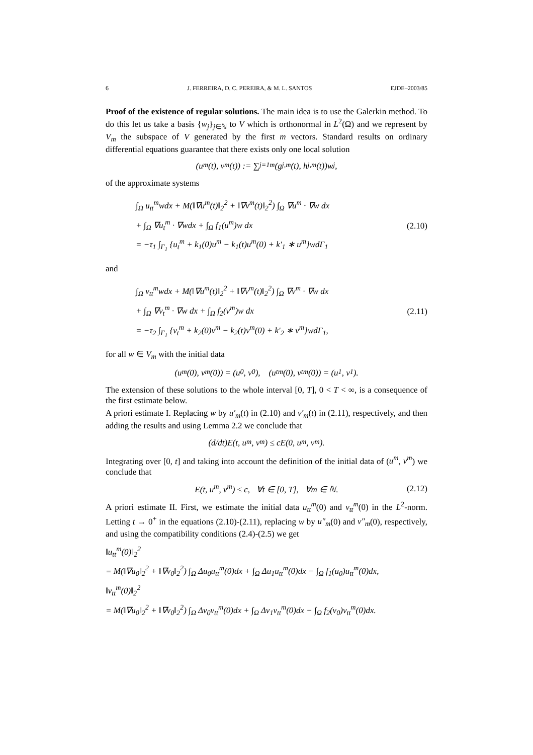6 J. FERREIRA, D. C. PEREIRA, & M. L. SANTOS EJDE–2003/85
Proof of the existence of regular solutions. The main idea is to use the Galerkin method. To do this let us take a basis {w<sub>j</sub>}<sub>j∈ℕ</sub> to V which is orthonormal in L<sup>2</sup>(Ω) and we represent by V<sub>m</sub> the subspace of V generated by the first m vectors. Standard results on ordinary differential equations guarantee that there exists only one local solution
(u<sup>m</sup>(t), v<sup>m</sup>(t)) := ∑<sub>j=1</sub><sup>m</sup>(g<sub>j,m</sub>(t), h<sub>j,m</sub>(t))w<sub>j</sub>,
of the approximate systems
∫<sub>Ω</sub> u<sub>tt</sub><sup>m</sup>wdx + M(‖∇u<sup>m</sup>(t)‖<sub>2</sub><sup>2</sup> + ‖∇v<sup>m</sup>(t)‖<sub>2</sub><sup>2</sup>) ∫<sub>Ω</sub> ∇u<sup>m</sup> · ∇w dx
+ ∫<sub>Ω</sub> ∇u<sub>t</sub><sup>m</sup> · ∇wdx + ∫<sub>Ω</sub> f<sub>1</sub>(u<sup>m</sup>)w dx
= −τ<sub>1</sub> ∫<sub>Γ<sub>1</sub></sub> {u<sub>t</sub><sup>m</sup> + k<sub>1</sub>(0)u<sup>m</sup> − k<sub>1</sub>(t)u<sup>m</sup>(0) + k′<sub>1</sub> ∗ u<sup>m</sup>}wdΓ<sub>1</sub>
(2.10)
and
∫<sub>Ω</sub> v<sub>tt</sub><sup>m</sup>wdx + M(‖∇u<sup>m</sup>(t)‖<sub>2</sub><sup>2</sup> + ‖∇v<sup>m</sup>(t)‖<sub>2</sub><sup>2</sup>) ∫<sub>Ω</sub> ∇v<sup>m</sup> · ∇w dx
+ ∫<sub>Ω</sub> ∇v<sub>t</sub><sup>m</sup> · ∇w dx + ∫<sub>Ω</sub> f<sub>2</sub>(v<sup>m</sup>)w dx
= −τ<sub>2</sub> ∫<sub>Γ<sub>1</sub></sub> {v<sub>t</sub><sup>m</sup> + k<sub>2</sub>(0)v<sup>m</sup> − k<sub>2</sub>(t)v<sup>m</sup>(0) + k′<sub>2</sub> ∗ v<sup>m</sup>}wdΓ<sub>1</sub>,
(2.11)
for all w ∈ V<sub>m</sub> with the initial data
(u<sup>m</sup>(0), v<sup>m</sup>(0)) = (u<sub>0</sub>, v<sub>0</sub>), (u<sub>t</sub><sup>m</sup>(0), v<sub>t</sub><sup>m</sup>(0)) = (u<sub>1</sub>, v<sub>1</sub>).
The extension of these solutions to the whole interval [0, T], 0 < T < ∞, is a consequence of the first estimate below.
A priori estimate I. Replacing w by u′<sub>m</sub>(t) in (2.10) and v′<sub>m</sub>(t) in (2.11), respectively, and then adding the results and using Lemma 2.2 we conclude that
(d/dt)E(t, u<sup>m</sup>, v<sup>m</sup>) ≤ cE(0, u<sup>m</sup>, v<sup>m</sup>).
Integrating over [0, t] and taking into account the definition of the initial data of (u<sup>m</sup>, v<sup>m</sup>) we conclude that
E(t, u<sup>m</sup>, v<sup>m</sup>) ≤ c, ∀t ∈ [0, T], ∀m ∈ ℕ.
(2.12)
A priori estimate II. First, we estimate the initial data u<sub>tt</sub><sup>m</sup>(0) and v<sub>tt</sub><sup>m</sup>(0) in the L<sup>2</sup>-norm. Letting t → 0<sup>+</sup> in the equations (2.10)-(2.11), replacing w by u″<sub>m</sub>(0) and v″<sub>m</sub>(0), respectively, and using the compatibility conditions (2.4)-(2.5) we get
‖u<sub>tt</sub><sup>m</sup>(0)‖<sub>2</sub><sup>2</sup>
= M(‖∇u<sub>0</sub>‖<sub>2</sub><sup>2</sup> + ‖∇v<sub>0</sub>‖<sub>2</sub><sup>2</sup>) ∫<sub>Ω</sub> Δu<sub>0</sub>u<sub>tt</sub><sup>m</sup>(0)dx + ∫<sub>Ω</sub> Δu<sub>1</sub>u<sub>tt</sub><sup>m</sup>(0)dx − ∫<sub>Ω</sub> f<sub>1</sub>(u<sub>0</sub>)u<sub>tt</sub><sup>m</sup>(0)dx,
‖v<sub>tt</sub><sup>m</sup>(0)‖<sub>2</sub><sup>2</sup>
= M(‖∇u<sub>0</sub>‖<sub>2</sub><sup>2</sup> + ‖∇v<sub>0</sub>‖<sub>2</sub><sup>2</sup>) ∫<sub>Ω</sub> Δv<sub>0</sub>v<sub>tt</sub><sup>m</sup>(0)dx + ∫<sub>Ω</sub> Δv<sub>1</sub>v<sub>tt</sub><sup>m</sup>(0)dx − ∫<sub>Ω</sub> f<sub>2</sub>(v<sub>0</sub>)v<sub>tt</sub><sup>m</sup>(0)dx.